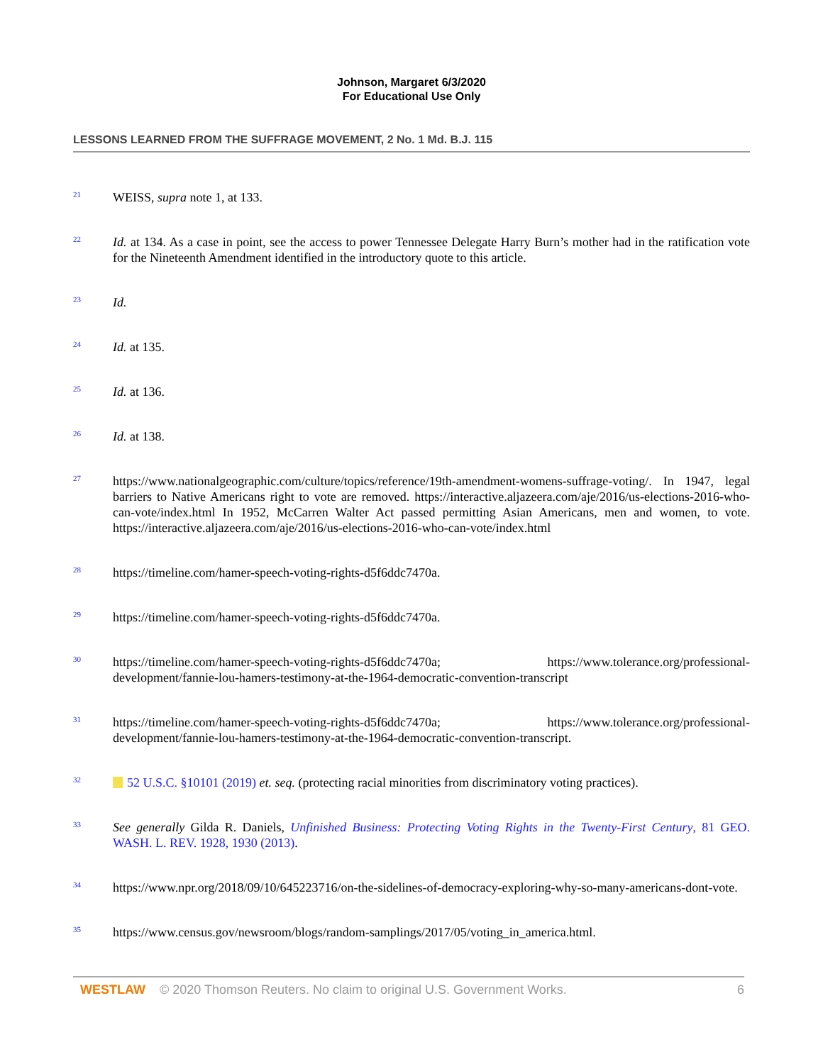Johnson, Margaret 6/3/2020
For Educational Use Only
LESSONS LEARNED FROM THE SUFFRAGE MOVEMENT, 2 No. 1 Md. B.J. 115
21 WEISS, supra note 1, at 133.
22 Id. at 134. As a case in point, see the access to power Tennessee Delegate Harry Burn’s mother had in the ratification vote for the Nineteenth Amendment identified in the introductory quote to this article.
23 Id.
24 Id. at 135.
25 Id. at 136.
26 Id. at 138.
27 https://www.nationalgeographic.com/culture/topics/reference/19th-amendment-womens-suffrage-voting/. In 1947, legal barriers to Native Americans right to vote are removed. https://interactive.aljazeera.com/aje/2016/us-elections-2016-who-can-vote/index.html In 1952, McCarren Walter Act passed permitting Asian Americans, men and women, to vote. https://interactive.aljazeera.com/aje/2016/us-elections-2016-who-can-vote/index.html
28 https://timeline.com/hamer-speech-voting-rights-d5f6ddc7470a.
29 https://timeline.com/hamer-speech-voting-rights-d5f6ddc7470a.
30 https://timeline.com/hamer-speech-voting-rights-d5f6ddc7470a; https://www.tolerance.org/professional-development/fannie-lou-hamers-testimony-at-the-1964-democratic-convention-transcript
31 https://timeline.com/hamer-speech-voting-rights-d5f6ddc7470a; https://www.tolerance.org/professional-development/fannie-lou-hamers-testimony-at-the-1964-democratic-convention-transcript.
32 52 U.S.C. §10101 (2019) et. seq. (protecting racial minorities from discriminatory voting practices).
33 See generally Gilda R. Daniels, Unfinished Business: Protecting Voting Rights in the Twenty-First Century, 81 GEO. WASH. L. REV. 1928, 1930 (2013).
34 https://www.npr.org/2018/09/10/645223716/on-the-sidelines-of-democracy-exploring-why-so-many-americans-dont-vote.
35 https://www.census.gov/newsroom/blogs/random-samplings/2017/05/voting_in_america.html.
WESTLAW © 2020 Thomson Reuters. No claim to original U.S. Government Works. 6